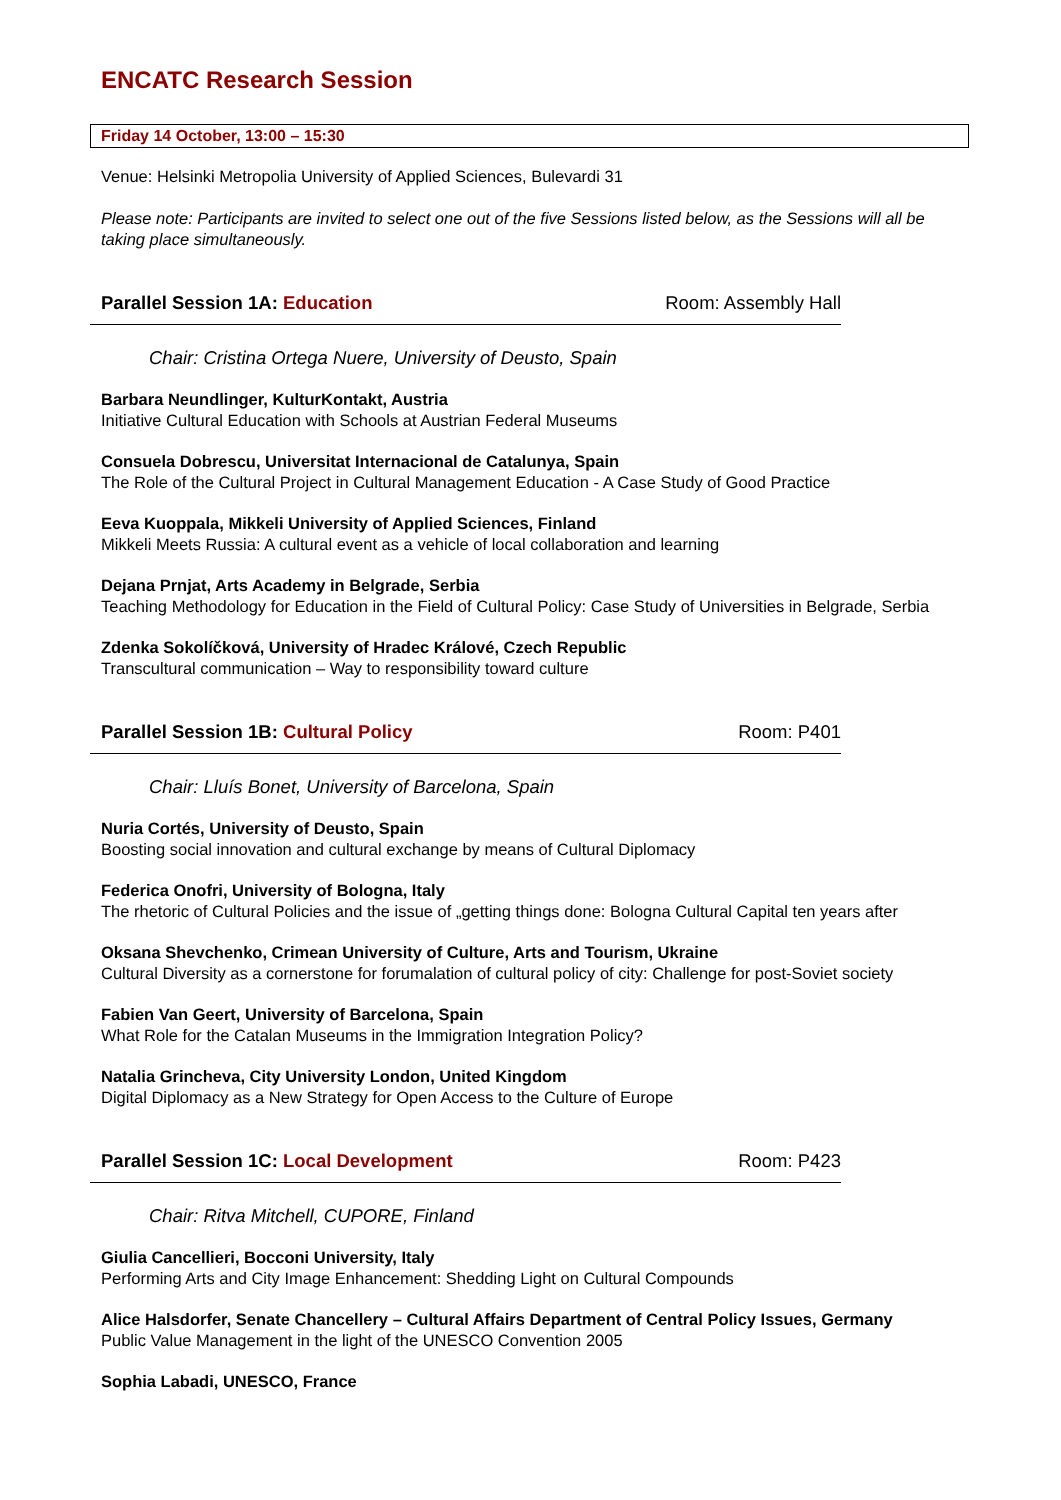ENCATC Research Session
Friday 14 October, 13:00 – 15:30
Venue: Helsinki Metropolia University of Applied Sciences, Bulevardi 31
Please note: Participants are invited to select one out of the five Sessions listed below, as the Sessions will all be taking place simultaneously.
Parallel Session 1A: Education Room: Assembly Hall
Chair: Cristina Ortega Nuere, University of Deusto, Spain
Barbara Neundlinger, KulturKontakt, Austria
Initiative Cultural Education with Schools at Austrian Federal Museums
Consuela Dobrescu, Universitat Internacional de Catalunya, Spain
The Role of the Cultural Project in Cultural Management Education - A Case Study of Good Practice
Eeva Kuoppala, Mikkeli University of Applied Sciences, Finland
Mikkeli Meets Russia: A cultural event as a vehicle of local collaboration and learning
Dejana Prnjat, Arts Academy in Belgrade, Serbia
Teaching Methodology for Education in the Field of Cultural Policy: Case Study of Universities in Belgrade, Serbia
Zdenka Sokolíčková, University of Hradec Králové, Czech Republic
Transcultural communication – Way to responsibility toward culture
Parallel Session 1B: Cultural Policy Room: P401
Chair: Lluís Bonet, University of Barcelona, Spain
Nuria Cortés, University of Deusto, Spain
Boosting social innovation and cultural exchange by means of Cultural Diplomacy
Federica Onofri, University of Bologna, Italy
The rhetoric of Cultural Policies and the issue of „getting things done: Bologna Cultural Capital ten years after
Oksana Shevchenko, Crimean University of Culture, Arts and Tourism, Ukraine
Cultural Diversity as a cornerstone for forumalation of cultural policy of city: Challenge for post-Soviet society
Fabien Van Geert, University of Barcelona, Spain
What Role for the Catalan Museums in the Immigration Integration Policy?
Natalia Grincheva, City University London, United Kingdom
Digital Diplomacy as a New Strategy for Open Access to the Culture of Europe
Parallel Session 1C: Local Development Room: P423
Chair: Ritva Mitchell, CUPORE, Finland
Giulia Cancellieri, Bocconi University, Italy
Performing Arts and City Image Enhancement: Shedding Light on Cultural Compounds
Alice Halsdorfer, Senate Chancellery – Cultural Affairs Department of Central Policy Issues, Germany
Public Value Management in the light of the UNESCO Convention 2005
Sophia Labadi, UNESCO, France